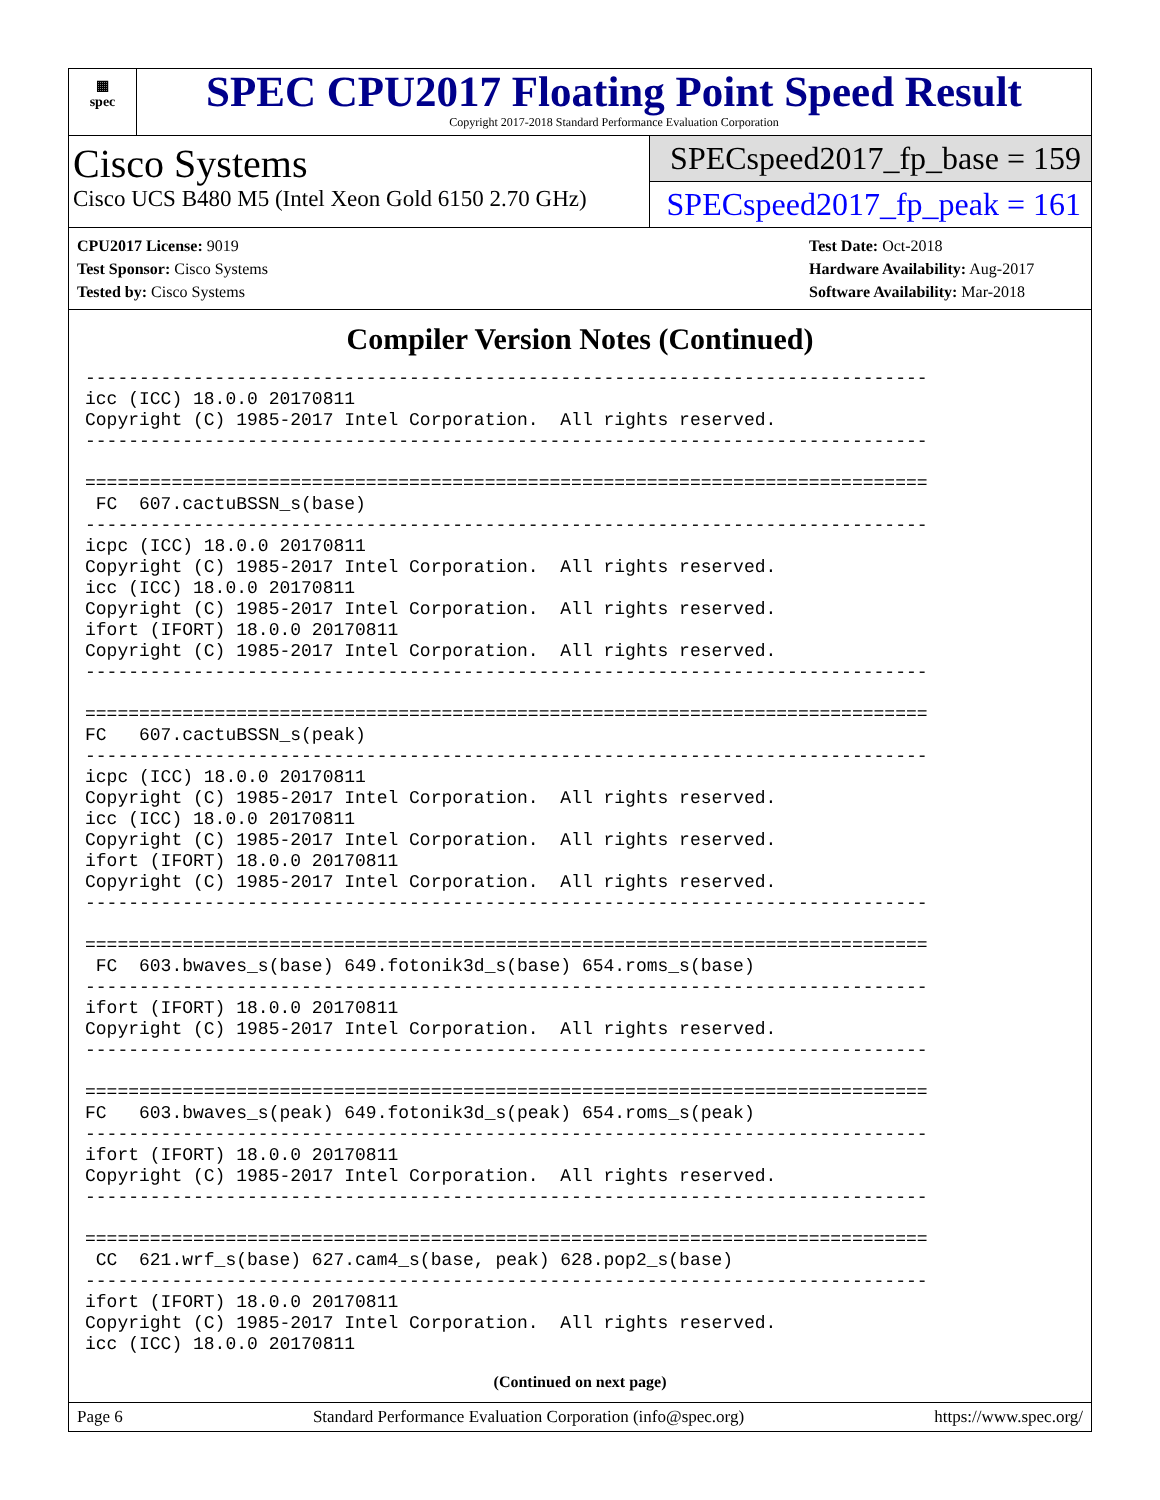▦
spec
SPEC CPU2017 Floating Point Speed Result
Copyright 2017-2018 Standard Performance Evaluation Corporation
Cisco Systems
Cisco UCS B480 M5 (Intel Xeon Gold 6150 2.70 GHz)
SPECspeed2017_fp_base = 159
SPECspeed2017_fp_peak = 161
CPU2017 License: 9019
Test Sponsor: Cisco Systems
Tested by: Cisco Systems
Test Date: Oct-2018
Hardware Availability: Aug-2017
Software Availability: Mar-2018
Compiler Version Notes (Continued)
------------------------------------------------------------------------------
icc (ICC) 18.0.0 20170811
Copyright (C) 1985-2017 Intel Corporation.  All rights reserved.
------------------------------------------------------------------------------

==============================================================================
 FC  607.cactuBSSN_s(base)
------------------------------------------------------------------------------
icpc (ICC) 18.0.0 20170811
Copyright (C) 1985-2017 Intel Corporation.  All rights reserved.
icc (ICC) 18.0.0 20170811
Copyright (C) 1985-2017 Intel Corporation.  All rights reserved.
ifort (IFORT) 18.0.0 20170811
Copyright (C) 1985-2017 Intel Corporation.  All rights reserved.
------------------------------------------------------------------------------

==============================================================================
FC   607.cactuBSSN_s(peak)
------------------------------------------------------------------------------
icpc (ICC) 18.0.0 20170811
Copyright (C) 1985-2017 Intel Corporation.  All rights reserved.
icc (ICC) 18.0.0 20170811
Copyright (C) 1985-2017 Intel Corporation.  All rights reserved.
ifort (IFORT) 18.0.0 20170811
Copyright (C) 1985-2017 Intel Corporation.  All rights reserved.
------------------------------------------------------------------------------

==============================================================================
 FC  603.bwaves_s(base) 649.fotonik3d_s(base) 654.roms_s(base)
------------------------------------------------------------------------------
ifort (IFORT) 18.0.0 20170811
Copyright (C) 1985-2017 Intel Corporation.  All rights reserved.
------------------------------------------------------------------------------

==============================================================================
FC   603.bwaves_s(peak) 649.fotonik3d_s(peak) 654.roms_s(peak)
------------------------------------------------------------------------------
ifort (IFORT) 18.0.0 20170811
Copyright (C) 1985-2017 Intel Corporation.  All rights reserved.
------------------------------------------------------------------------------

==============================================================================
 CC  621.wrf_s(base) 627.cam4_s(base, peak) 628.pop2_s(base)
------------------------------------------------------------------------------
ifort (IFORT) 18.0.0 20170811
Copyright (C) 1985-2017 Intel Corporation.  All rights reserved.
icc (ICC) 18.0.0 20170811
(Continued on next page)
Page 6 Standard Performance Evaluation Corporation (info@spec.org) https://www.spec.org/